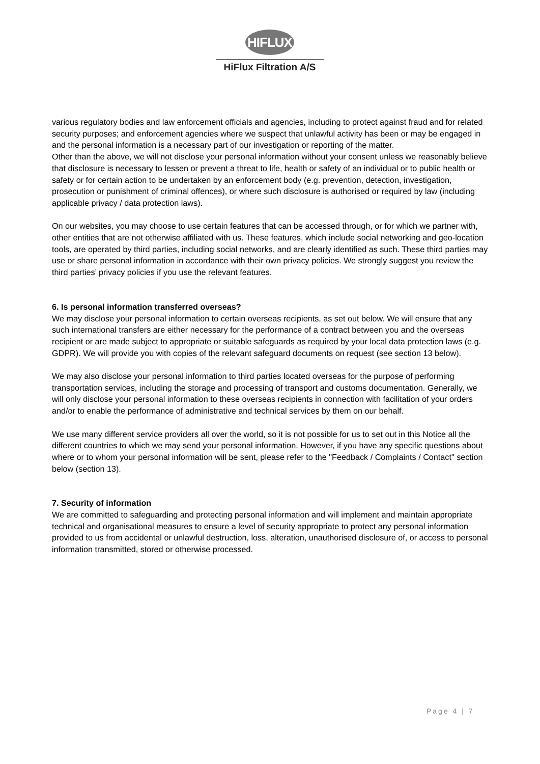HIFLUX
HiFlux Filtration A/S
various regulatory bodies and law enforcement officials and agencies, including to protect against fraud and for related security purposes; and enforcement agencies where we suspect that unlawful activity has been or may be engaged in and the personal information is a necessary part of our investigation or reporting of the matter.
Other than the above, we will not disclose your personal information without your consent unless we reasonably believe that disclosure is necessary to lessen or prevent a threat to life, health or safety of an individual or to public health or safety or for certain action to be undertaken by an enforcement body (e.g. prevention, detection, investigation, prosecution or punishment of criminal offences), or where such disclosure is authorised or required by law (including applicable privacy / data protection laws).
On our websites, you may choose to use certain features that can be accessed through, or for which we partner with, other entities that are not otherwise affiliated with us. These features, which include social networking and geo-location tools, are operated by third parties, including social networks, and are clearly identified as such. These third parties may use or share personal information in accordance with their own privacy policies. We strongly suggest you review the third parties’ privacy policies if you use the relevant features.
6. Is personal information transferred overseas?
We may disclose your personal information to certain overseas recipients, as set out below. We will ensure that any such international transfers are either necessary for the performance of a contract between you and the overseas recipient or are made subject to appropriate or suitable safeguards as required by your local data protection laws (e.g. GDPR). We will provide you with copies of the relevant safeguard documents on request (see section 13 below).
We may also disclose your personal information to third parties located overseas for the purpose of performing transportation services, including the storage and processing of transport and customs documentation. Generally, we will only disclose your personal information to these overseas recipients in connection with facilitation of your orders and/or to enable the performance of administrative and technical services by them on our behalf.
We use many different service providers all over the world, so it is not possible for us to set out in this Notice all the different countries to which we may send your personal information. However, if you have any specific questions about where or to whom your personal information will be sent, please refer to the "Feedback / Complaints / Contact" section below (section 13).
7. Security of information
We are committed to safeguarding and protecting personal information and will implement and maintain appropriate technical and organisational measures to ensure a level of security appropriate to protect any personal information provided to us from accidental or unlawful destruction, loss, alteration, unauthorised disclosure of, or access to personal information transmitted, stored or otherwise processed.
Page 4 | 7